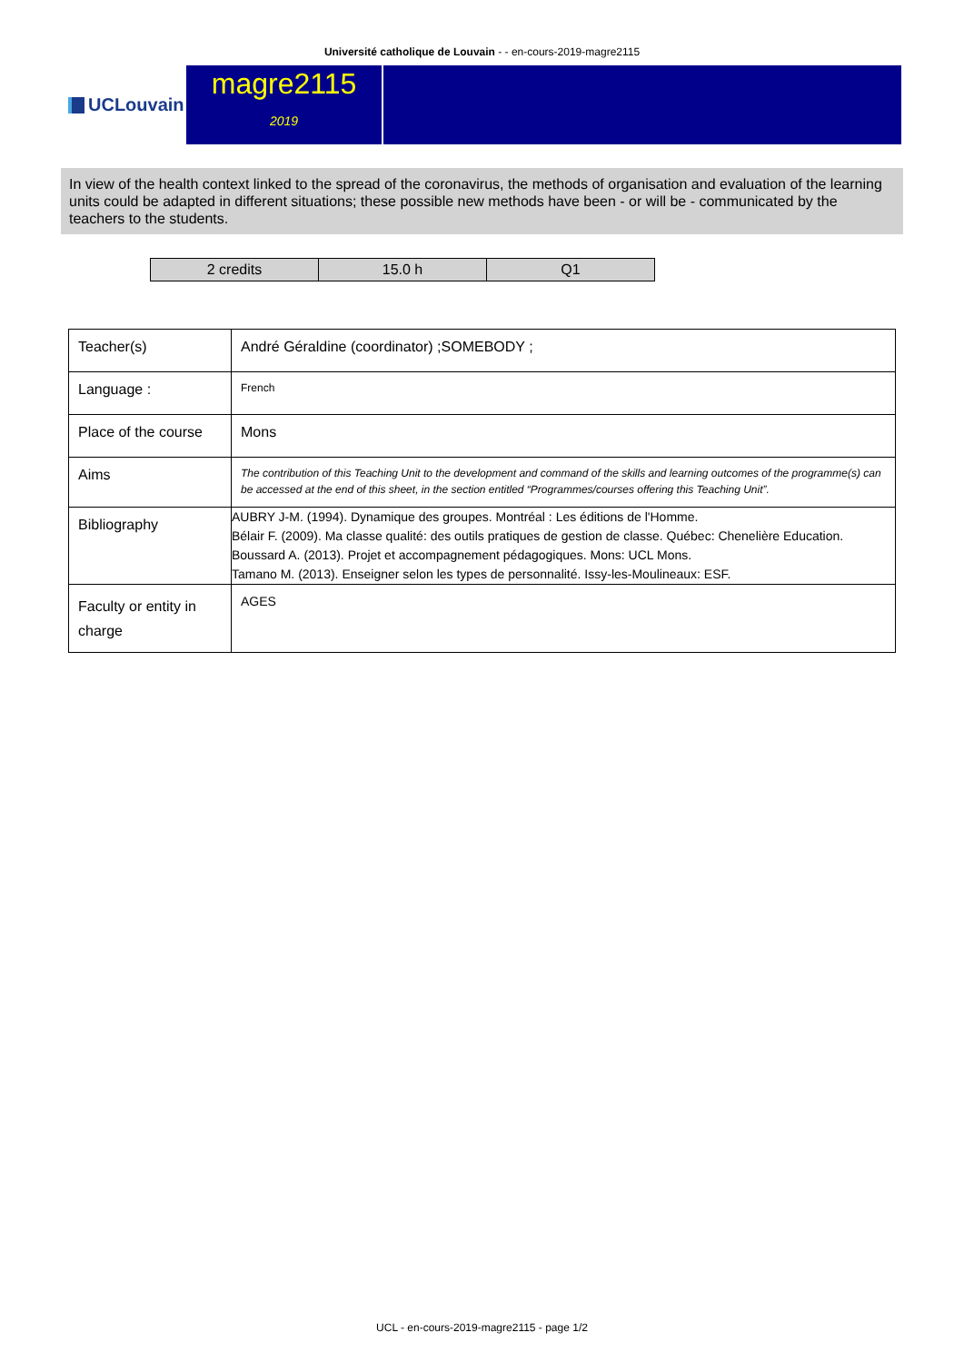Université catholique de Louvain - - en-cours-2019-magre2115
UCLouvain
magre2115
2019
In view of the health context linked to the spread of the coronavirus, the methods of organisation and evaluation of the learning units could be adapted in different situations; these possible new methods have been - or will be - communicated by the teachers to the students.
| 2 credits | 15.0 h | Q1 |
| Teacher(s) | André Géraldine (coordinator) ;SOMEBODY ; |
| Language : | French |
| Place of the course | Mons |
| Aims | The contribution of this Teaching Unit to the development and command of the skills and learning outcomes of the programme(s) can be accessed at the end of this sheet, in the section entitled “Programmes/courses offering this Teaching Unit”. |
| Bibliography | AUBRY J-M. (1994). Dynamique des groupes. Montréal : Les éditions de l'Homme. Bélair F. (2009). Ma classe qualité: des outils pratiques de gestion de classe. Québec: Chenelière Education. Boussard A. (2013). Projet et accompagnement pédagogiques. Mons: UCL Mons. Tamano M. (2013). Enseigner selon les types de personnalité. Issy-les-Moulineaux: ESF. |
| Faculty or entity in charge | AGES |
UCL - en-cours-2019-magre2115 - page 1/2